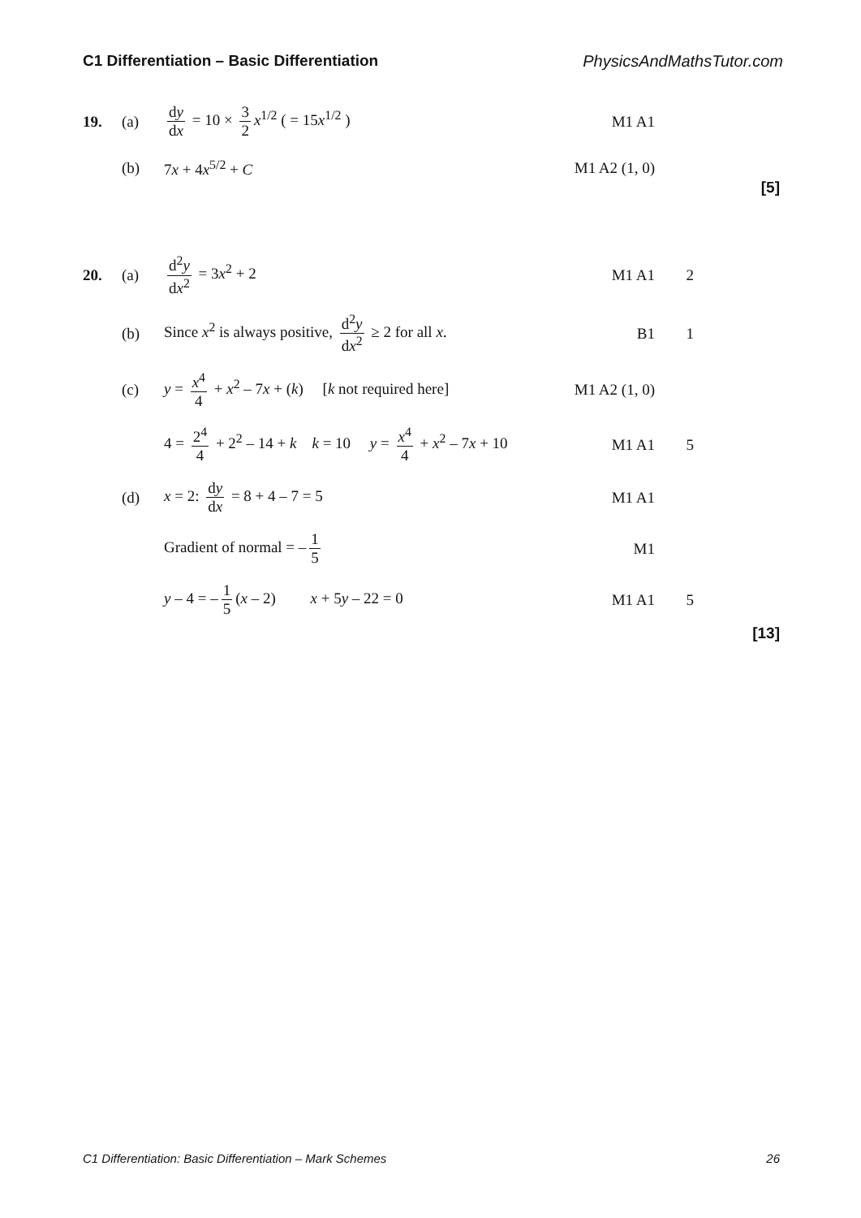C1 Differentiation – Basic Differentiation PhysicsAndMathsTutor.com
19. (a) dy dx = 10 × 3 2 x<sup>1/2</sup> ( = 15x<sup>1/2</sup> ) M1 A1
(b) 7x + 4x<sup>5/2</sup> + C
M1 A2 (1, 0)
[5]
20. (a) d<sup>2</sup>y dx<sup>2</sup> = 3x<sup>2</sup> + 2 M1 A1 2
(b)
Since x<sup>2</sup> is always positive, d<sup>2</sup>y dx<sup>2</sup> ≥ 2 for all x.
B1 1
(c)
y = x<sup>4</sup> 4 + x<sup>2</sup> – 7x + (k) [k not required here]
M1 A2 (1, 0)
4 = 2<sup>4</sup> 4 + 2<sup>2</sup> – 14 + k k = 10 y = x<sup>4</sup> 4 + x<sup>2</sup> – 7x + 10
M1 A1 5
(d) x = 2: dy dx = 8 + 4 – 7 = 5 M1 A1
Gradient of normal = – 1 5 M1
y – 4 = – 1 5 (x – 2) x + 5y – 22 = 0
M1 A1 5
[13]
C1 Differentiation: Basic Differentiation – Mark Schemes 26